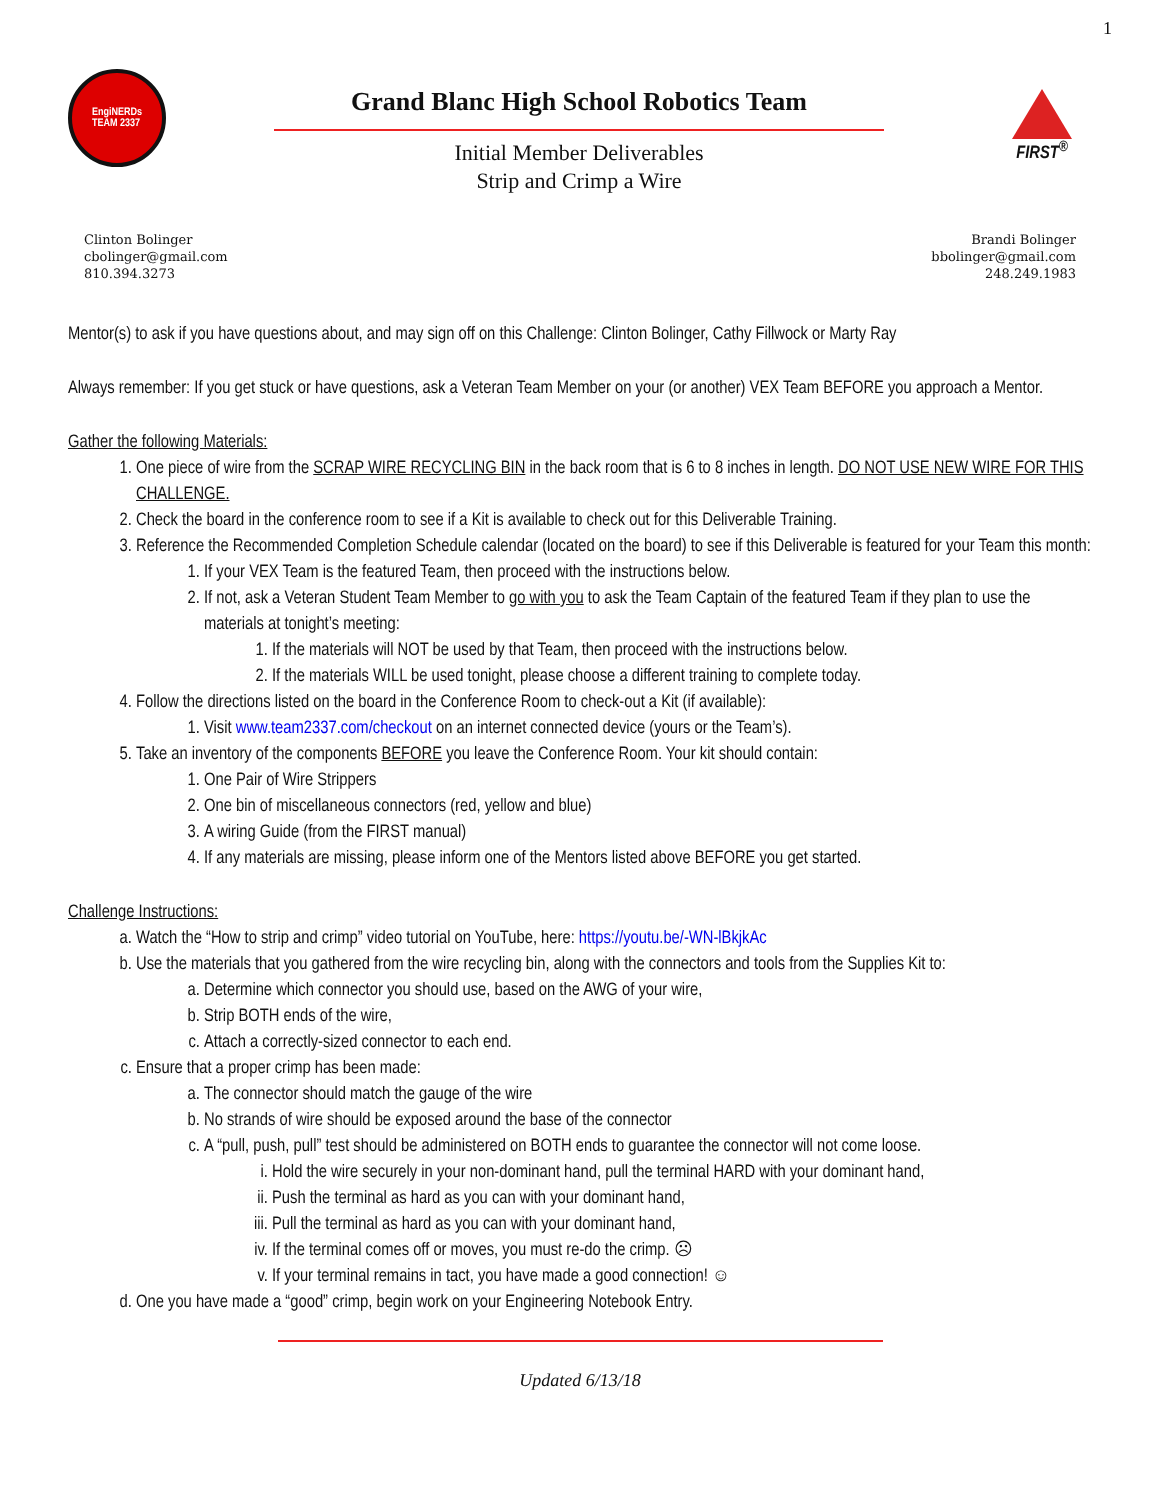1
EngiNERDs
TEAM 2337
Grand Blanc High School Robotics Team
Initial Member Deliverables
Strip and Crimp a Wire
FIRST<sup>®</sup>
Clinton Bolinger
cbolinger@gmail.com
810.394.3273
Brandi Bolinger
bbolinger@gmail.com
248.249.1983
Mentor(s) to ask if you have questions about, and may sign off on this Challenge: Clinton Bolinger, Cathy Fillwock or Marty Ray
Always remember: If you get stuck or have questions, ask a Veteran Team Member on your (or another) VEX Team BEFORE you approach a Mentor.
Gather the following Materials:
1. One piece of wire from the SCRAP WIRE RECYCLING BIN in the back room that is 6 to 8 inches in length. DO NOT USE NEW WIRE FOR THIS CHALLENGE.
2. Check the board in the conference room to see if a Kit is available to check out for this Deliverable Training.
3. Reference the Recommended Completion Schedule calendar (located on the board) to see if this Deliverable is featured for your Team this month:
1. If your VEX Team is the featured Team, then proceed with the instructions below.
2. If not, ask a Veteran Student Team Member to go with you to ask the Team Captain of the featured Team if they plan to use the materials at tonight’s meeting:
1. If the materials will NOT be used by that Team, then proceed with the instructions below.
2. If the materials WILL be used tonight, please choose a different training to complete today.
4. Follow the directions listed on the board in the Conference Room to check-out a Kit (if available):
1. Visit www.team2337.com/checkout on an internet connected device (yours or the Team’s).
5. Take an inventory of the components BEFORE you leave the Conference Room. Your kit should contain:
1. One Pair of Wire Strippers
2. One bin of miscellaneous connectors (red, yellow and blue)
3. A wiring Guide (from the FIRST manual)
4. If any materials are missing, please inform one of the Mentors listed above BEFORE you get started.
Challenge Instructions:
a. Watch the “How to strip and crimp” video tutorial on YouTube, here: https://youtu.be/-WN-lBkjkAc
b. Use the materials that you gathered from the wire recycling bin, along with the connectors and tools from the Supplies Kit to:
a. Determine which connector you should use, based on the AWG of your wire,
b. Strip BOTH ends of the wire,
c. Attach a correctly-sized connector to each end.
c. Ensure that a proper crimp has been made:
a. The connector should match the gauge of the wire
b. No strands of wire should be exposed around the base of the connector
c. A “pull, push, pull” test should be administered on BOTH ends to guarantee the connector will not come loose.
i. Hold the wire securely in your non-dominant hand, pull the terminal HARD with your dominant hand,
ii. Push the terminal as hard as you can with your dominant hand,
iii. Pull the terminal as hard as you can with your dominant hand,
iv. If the terminal comes off or moves, you must re-do the crimp. ☹
v. If your terminal remains in tact, you have made a good connection! ☺
d. One you have made a “good” crimp, begin work on your Engineering Notebook Entry.
Updated 6/13/18